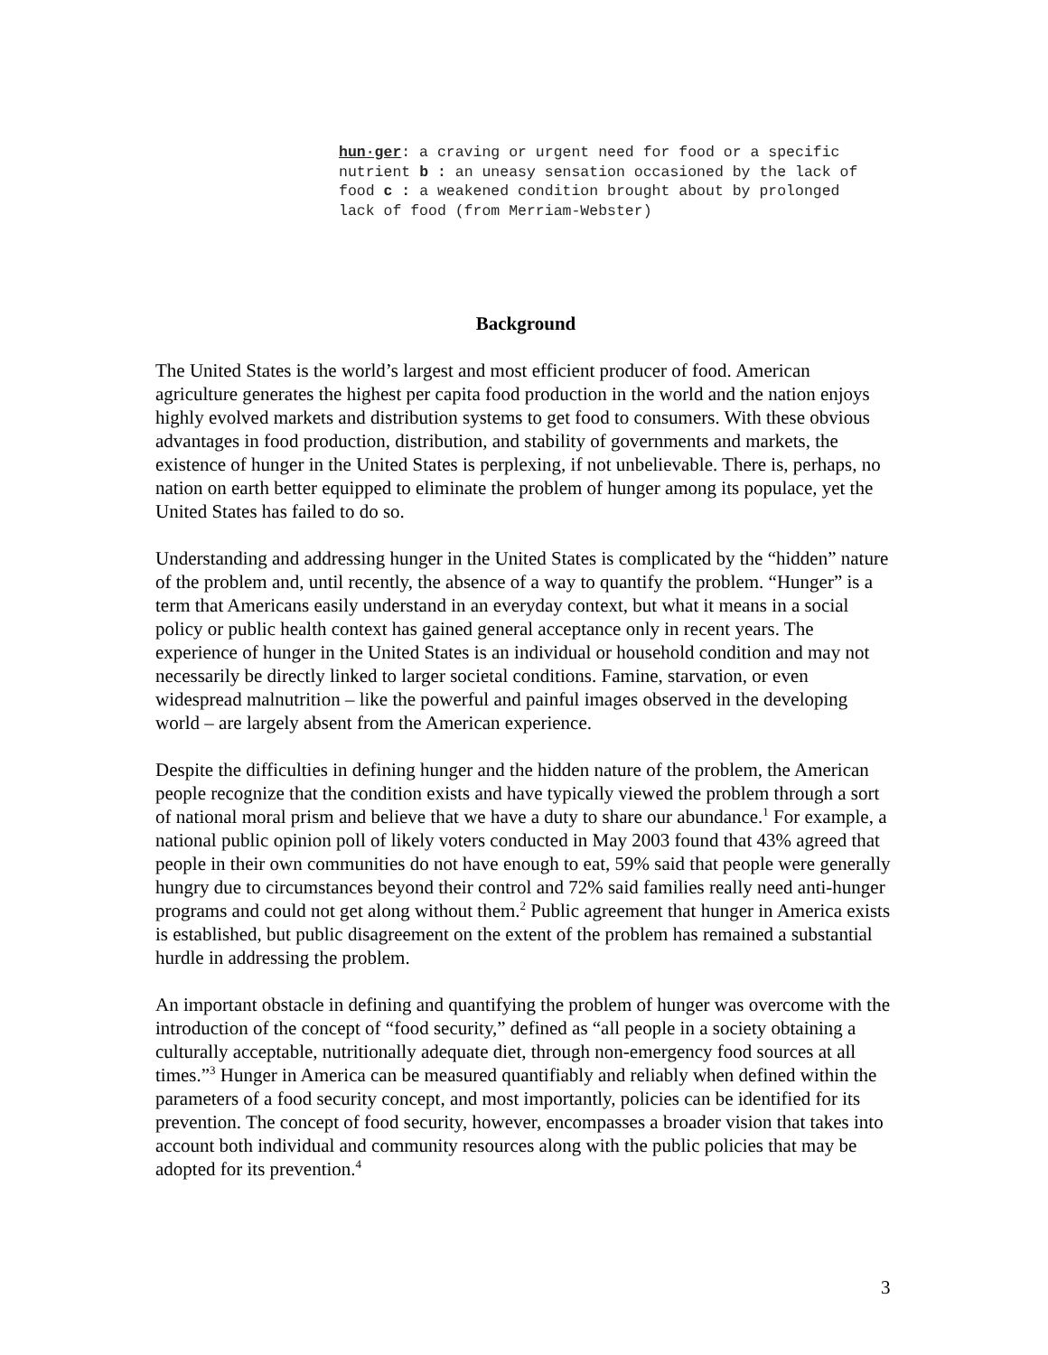hun·ger: a craving or urgent need for food or a specific nutrient b : an uneasy sensation occasioned by the lack of food c : a weakened condition brought about by prolonged lack of food (from Merriam-Webster)
Background
The United States is the world’s largest and most efficient producer of food. American agriculture generates the highest per capita food production in the world and the nation enjoys highly evolved markets and distribution systems to get food to consumers. With these obvious advantages in food production, distribution, and stability of governments and markets, the existence of hunger in the United States is perplexing, if not unbelievable. There is, perhaps, no nation on earth better equipped to eliminate the problem of hunger among its populace, yet the United States has failed to do so.
Understanding and addressing hunger in the United States is complicated by the “hidden” nature of the problem and, until recently, the absence of a way to quantify the problem. “Hunger” is a term that Americans easily understand in an everyday context, but what it means in a social policy or public health context has gained general acceptance only in recent years. The experience of hunger in the United States is an individual or household condition and may not necessarily be directly linked to larger societal conditions. Famine, starvation, or even widespread malnutrition – like the powerful and painful images observed in the developing world – are largely absent from the American experience.
Despite the difficulties in defining hunger and the hidden nature of the problem, the American people recognize that the condition exists and have typically viewed the problem through a sort of national moral prism and believe that we have a duty to share our abundance.<sup>1</sup> For example, a national public opinion poll of likely voters conducted in May 2003 found that 43% agreed that people in their own communities do not have enough to eat, 59% said that people were generally hungry due to circumstances beyond their control and 72% said families really need anti-hunger programs and could not get along without them.<sup>2</sup> Public agreement that hunger in America exists is established, but public disagreement on the extent of the problem has remained a substantial hurdle in addressing the problem.
An important obstacle in defining and quantifying the problem of hunger was overcome with the introduction of the concept of “food security,” defined as “all people in a society obtaining a culturally acceptable, nutritionally adequate diet, through non-emergency food sources at all times.”<sup>3</sup> Hunger in America can be measured quantifiably and reliably when defined within the parameters of a food security concept, and most importantly, policies can be identified for its prevention. The concept of food security, however, encompasses a broader vision that takes into account both individual and community resources along with the public policies that may be adopted for its prevention.<sup>4</sup>
3